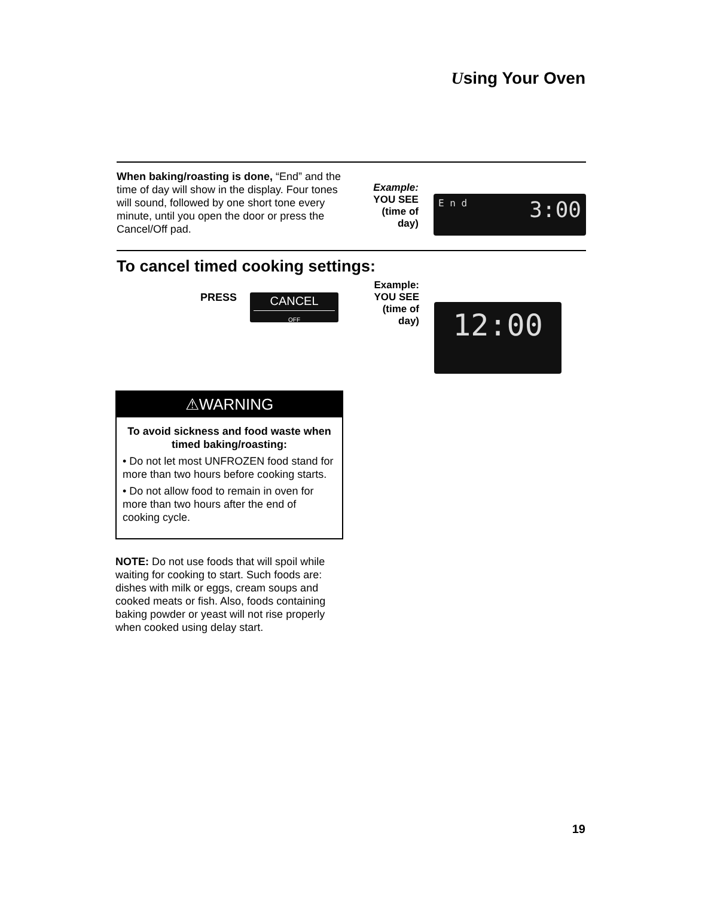Using Your Oven
When baking/roasting is done, “End” and the time of day will show in the display. Four tones will sound, followed by one short tone every minute, until you open the door or press the Cancel/Off pad.
Example:
YOU SEE
(time of
day)
E n d 3:00
To cancel timed cooking settings:
PRESS
CANCEL
OFF
Example:
YOU SEE
(time of
day)
12:00
⚠WARNING
To avoid sickness and food waste when timed baking/roasting:
• Do not let most UNFROZEN food stand for more than two hours before cooking starts.
• Do not allow food to remain in oven for more than two hours after the end of cooking cycle.
NOTE: Do not use foods that will spoil while waiting for cooking to start. Such foods are: dishes with milk or eggs, cream soups and cooked meats or fish. Also, foods containing baking powder or yeast will not rise properly when cooked using delay start.
19